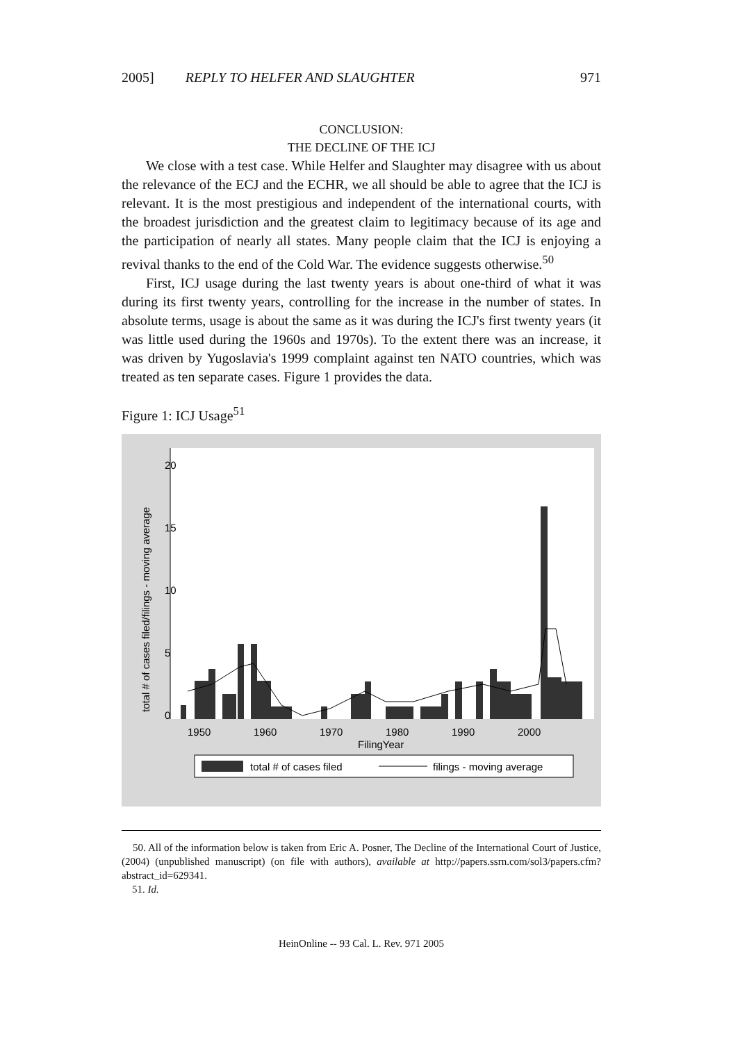2005] REPLY TO HELFER AND SLAUGHTER 971
CONCLUSION:
THE DECLINE OF THE ICJ
We close with a test case. While Helfer and Slaughter may disagree with us about the relevance of the ECJ and the ECHR, we all should be able to agree that the ICJ is relevant. It is the most prestigious and independent of the international courts, with the broadest jurisdiction and the greatest claim to legitimacy because of its age and the participation of nearly all states. Many people claim that the ICJ is enjoying a revival thanks to the end of the Cold War. The evidence suggests otherwise.<sup>50</sup>
First, ICJ usage during the last twenty years is about one-third of what it was during its first twenty years, controlling for the increase in the number of states. In absolute terms, usage is about the same as it was during the ICJ's first twenty years (it was little used during the 1960s and 1970s). To the extent there was an increase, it was driven by Yugoslavia's 1999 complaint against ten NATO countries, which was treated as ten separate cases. Figure 1 provides the data.
Figure 1: ICJ Usage<sup>51</sup>
0
5
10
15
20
total # of cases filed/filings - moving average
1950
1960
1970
1980
1990
2000
FilingYear
total # of cases filed
filings - moving average
50. All of the information below is taken from Eric A. Posner, The Decline of the International Court of Justice, (2004) (unpublished manuscript) (on file with authors), available at http://papers.ssrn.com/sol3/papers.cfm?abstract_id=629341.
51. Id.
HeinOnline -- 93 Cal. L. Rev. 971 2005